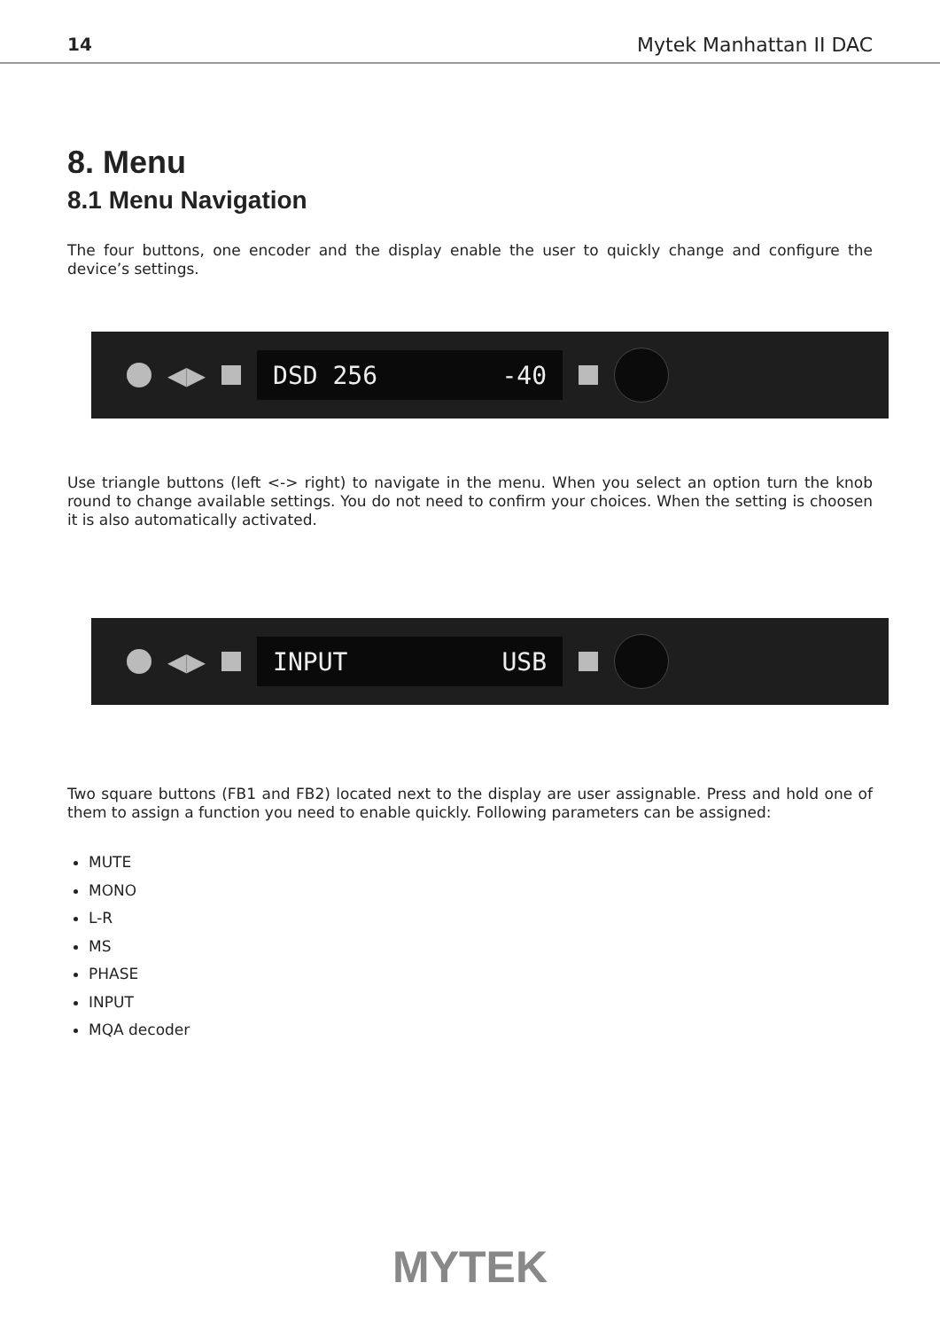14 Mytek Manhattan II DAC
8. Menu
8.1 Menu Navigation
The four buttons, one encoder and the display enable the user to quickly change and configure the device’s settings.
◀▶
DSD 256 -40
Use triangle buttons (left <-> right) to navigate in the menu. When you select an option turn the knob round to change available settings. You do not need to confirm your choices. When the setting is choosen it is also automatically activated.
◀▶
INPUT USB
Two square buttons (FB1 and FB2) located next to the display are user assignable. Press and hold one of them to assign a function you need to enable quickly. Following parameters can be assigned:
MUTE
MONO
L-R
MS
PHASE
INPUT
MQA decoder
MYTEK